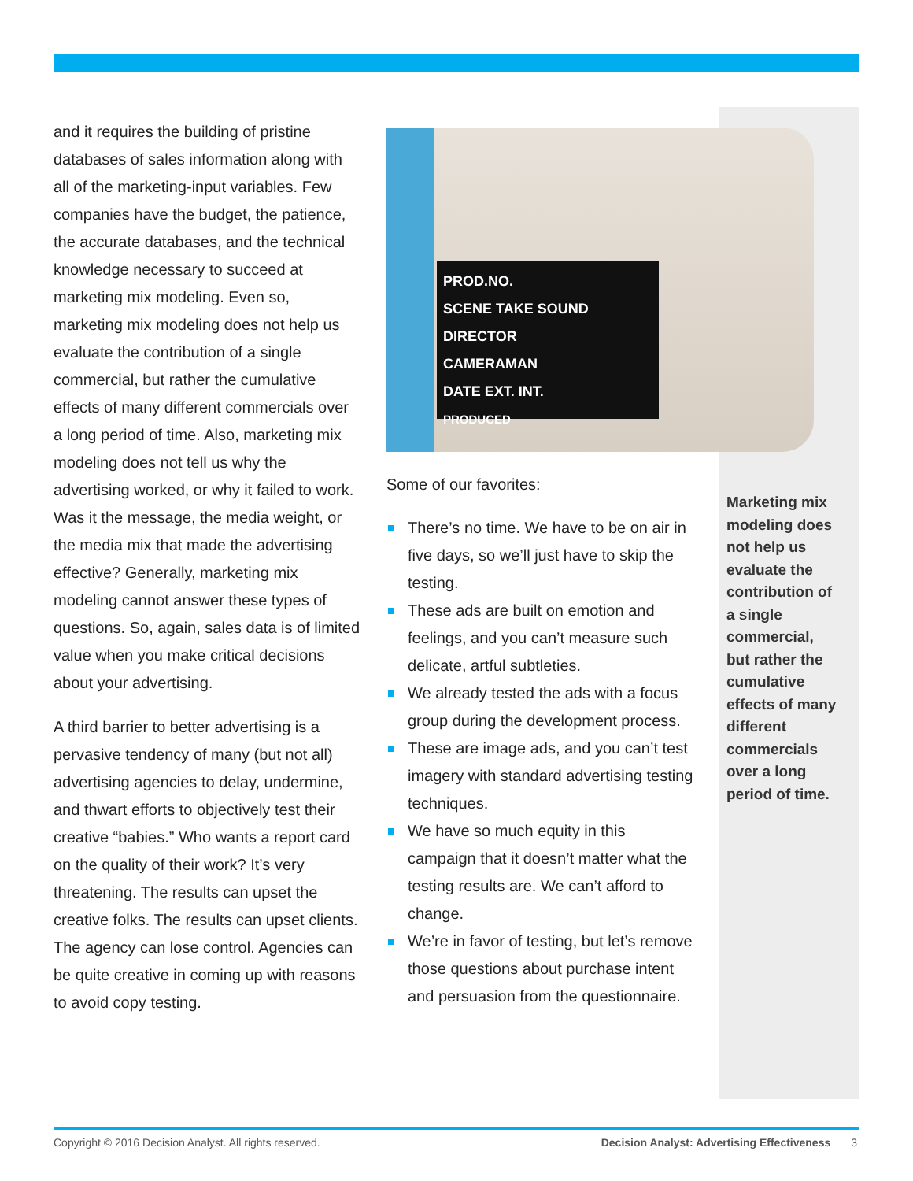and it requires the building of pristine databases of sales information along with all of the marketing-input variables. Few companies have the budget, the patience, the accurate databases, and the technical knowledge necessary to succeed at marketing mix modeling. Even so, marketing mix modeling does not help us evaluate the contribution of a single commercial, but rather the cumulative effects of many different commercials over a long period of time. Also, marketing mix modeling does not tell us why the advertising worked, or why it failed to work. Was it the message, the media weight, or the media mix that made the advertising effective? Generally, marketing mix modeling cannot answer these types of questions. So, again, sales data is of limited value when you make critical decisions about your advertising.
A third barrier to better advertising is a pervasive tendency of many (but not all) advertising agencies to delay, undermine, and thwart efforts to objectively test their creative “babies.” Who wants a report card on the quality of their work? It’s very threatening. The results can upset the creative folks. The results can upset clients. The agency can lose control. Agencies can be quite creative in coming up with reasons to avoid copy testing.
PROD.NO.
SCENE TAKE SOUND
DIRECTOR
CAMERAMAN
DATE EXT. INT.
PRODUCED
Some of our favorites:
There’s no time. We have to be on air in five days, so we’ll just have to skip the testing.
These ads are built on emotion and feelings, and you can’t measure such delicate, artful subtleties.
We already tested the ads with a focus group during the development process.
These are image ads, and you can’t test imagery with standard advertising testing techniques.
We have so much equity in this campaign that it doesn’t matter what the testing results are. We can’t afford to change.
We’re in favor of testing, but let’s remove those questions about purchase intent and persuasion from the questionnaire.
Marketing mix modeling does not help us evaluate the contribution of a single commercial, but rather the cumulative effects of many different commercials over a long period of time.
Copyright © 2016 Decision Analyst. All rights reserved. Decision Analyst: Advertising Effectiveness 3